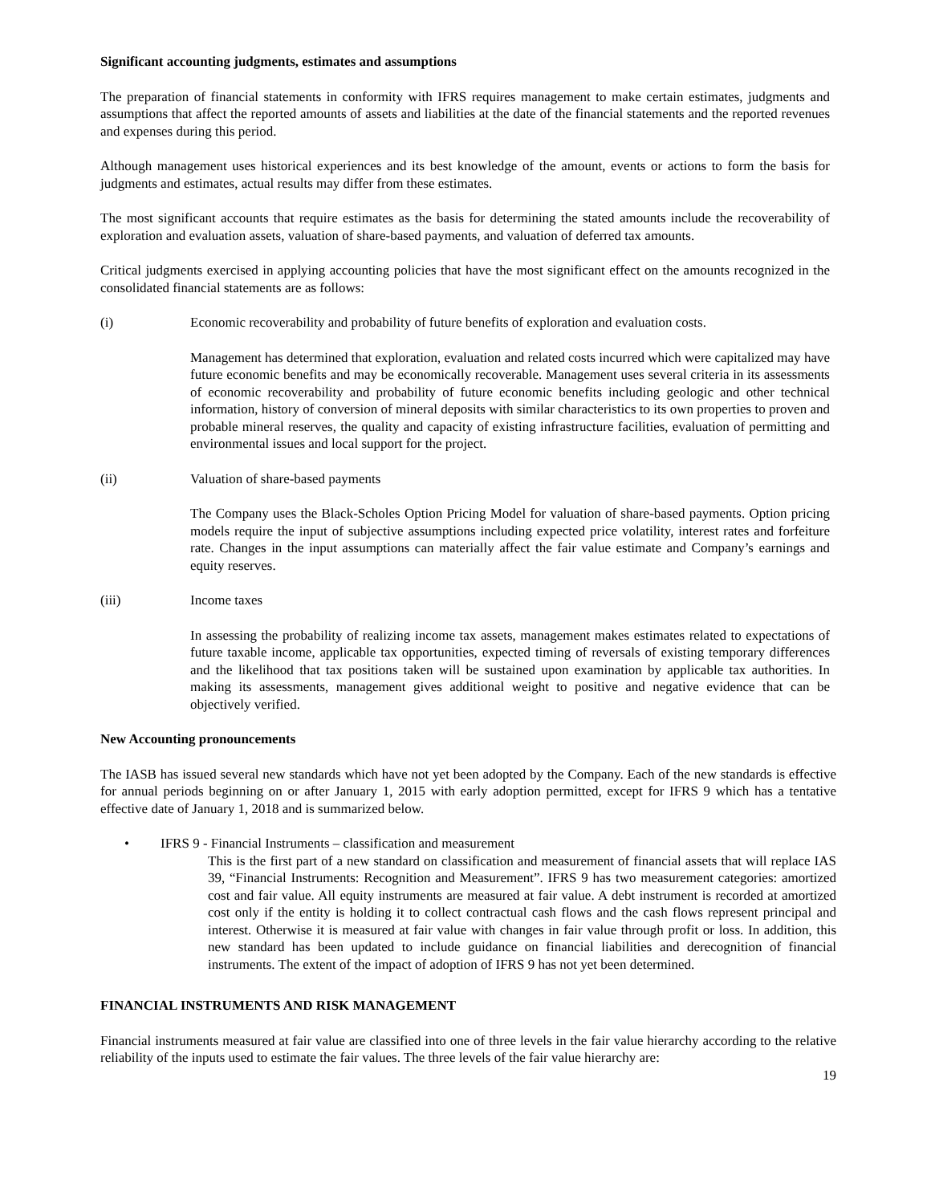Significant accounting judgments, estimates and assumptions
The preparation of financial statements in conformity with IFRS requires management to make certain estimates, judgments and assumptions that affect the reported amounts of assets and liabilities at the date of the financial statements and the reported revenues and expenses during this period.
Although management uses historical experiences and its best knowledge of the amount, events or actions to form the basis for judgments and estimates, actual results may differ from these estimates.
The most significant accounts that require estimates as the basis for determining the stated amounts include the recoverability of exploration and evaluation assets, valuation of share-based payments, and valuation of deferred tax amounts.
Critical judgments exercised in applying accounting policies that have the most significant effect on the amounts recognized in the consolidated financial statements are as follows:
(i) Economic recoverability and probability of future benefits of exploration and evaluation costs.
Management has determined that exploration, evaluation and related costs incurred which were capitalized may have future economic benefits and may be economically recoverable. Management uses several criteria in its assessments of economic recoverability and probability of future economic benefits including geologic and other technical information, history of conversion of mineral deposits with similar characteristics to its own properties to proven and probable mineral reserves, the quality and capacity of existing infrastructure facilities, evaluation of permitting and environmental issues and local support for the project.
(ii) Valuation of share-based payments
The Company uses the Black-Scholes Option Pricing Model for valuation of share-based payments. Option pricing models require the input of subjective assumptions including expected price volatility, interest rates and forfeiture rate. Changes in the input assumptions can materially affect the fair value estimate and Company’s earnings and equity reserves.
(iii) Income taxes
In assessing the probability of realizing income tax assets, management makes estimates related to expectations of future taxable income, applicable tax opportunities, expected timing of reversals of existing temporary differences and the likelihood that tax positions taken will be sustained upon examination by applicable tax authorities. In making its assessments, management gives additional weight to positive and negative evidence that can be objectively verified.
New Accounting pronouncements
The IASB has issued several new standards which have not yet been adopted by the Company. Each of the new standards is effective for annual periods beginning on or after January 1, 2015 with early adoption permitted, except for IFRS 9 which has a tentative effective date of January 1, 2018 and is summarized below.
• IFRS 9 - Financial Instruments – classification and measurement
This is the first part of a new standard on classification and measurement of financial assets that will replace IAS 39, “Financial Instruments: Recognition and Measurement”. IFRS 9 has two measurement categories: amortized cost and fair value. All equity instruments are measured at fair value. A debt instrument is recorded at amortized cost only if the entity is holding it to collect contractual cash flows and the cash flows represent principal and interest. Otherwise it is measured at fair value with changes in fair value through profit or loss. In addition, this new standard has been updated to include guidance on financial liabilities and derecognition of financial instruments. The extent of the impact of adoption of IFRS 9 has not yet been determined.
FINANCIAL INSTRUMENTS AND RISK MANAGEMENT
Financial instruments measured at fair value are classified into one of three levels in the fair value hierarchy according to the relative reliability of the inputs used to estimate the fair values. The three levels of the fair value hierarchy are:
19